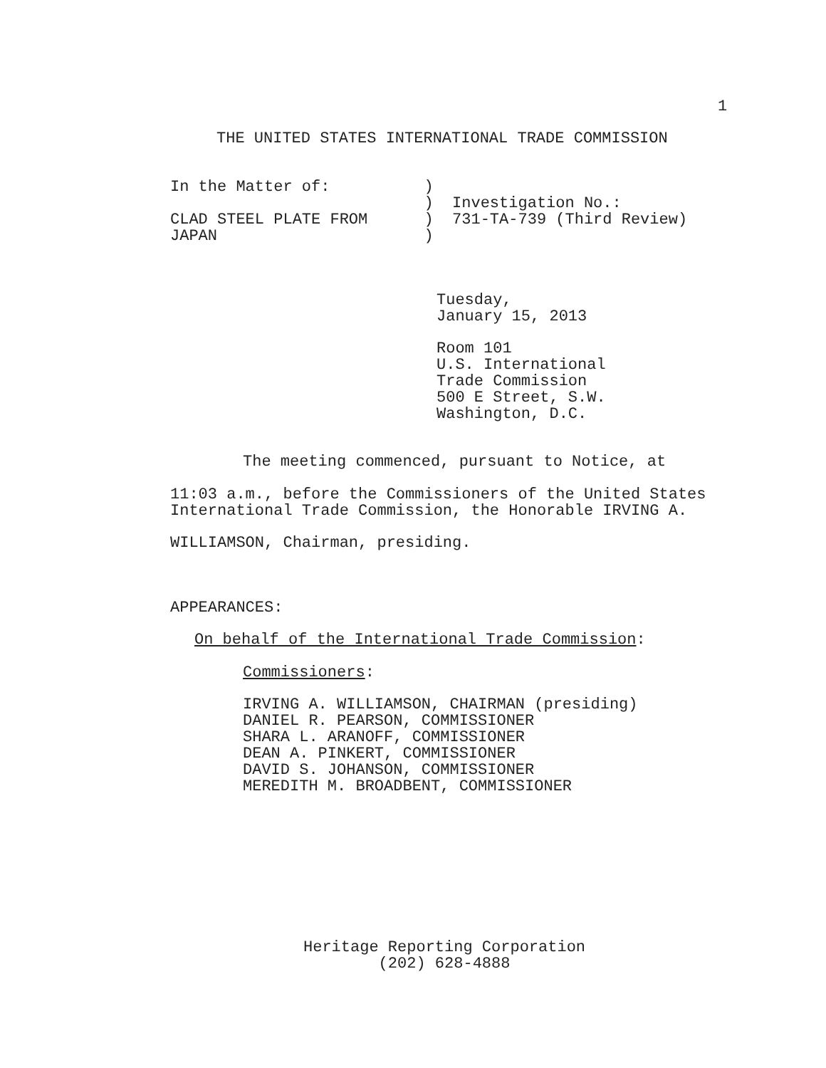1
THE UNITED STATES INTERNATIONAL TRADE COMMISSION
In the Matter of: ) ) Investigation No.: CLAD STEEL PLATE FROM ) 731-TA-739 (Third Review) JAPAN )
Tuesday, January 15, 2013
Room 101 U.S. International Trade Commission 500 E Street, S.W. Washington, D.C.
The meeting commenced, pursuant to Notice, at
11:03 a.m., before the Commissioners of the United States International Trade Commission, the Honorable IRVING A.
WILLIAMSON, Chairman, presiding.
APPEARANCES:
On behalf of the International Trade Commission:
Commissioners:
IRVING A. WILLIAMSON, CHAIRMAN (presiding) DANIEL R. PEARSON, COMMISSIONER SHARA L. ARANOFF, COMMISSIONER DEAN A. PINKERT, COMMISSIONER DAVID S. JOHANSON, COMMISSIONER MEREDITH M. BROADBENT, COMMISSIONER
Heritage Reporting Corporation (202) 628-4888